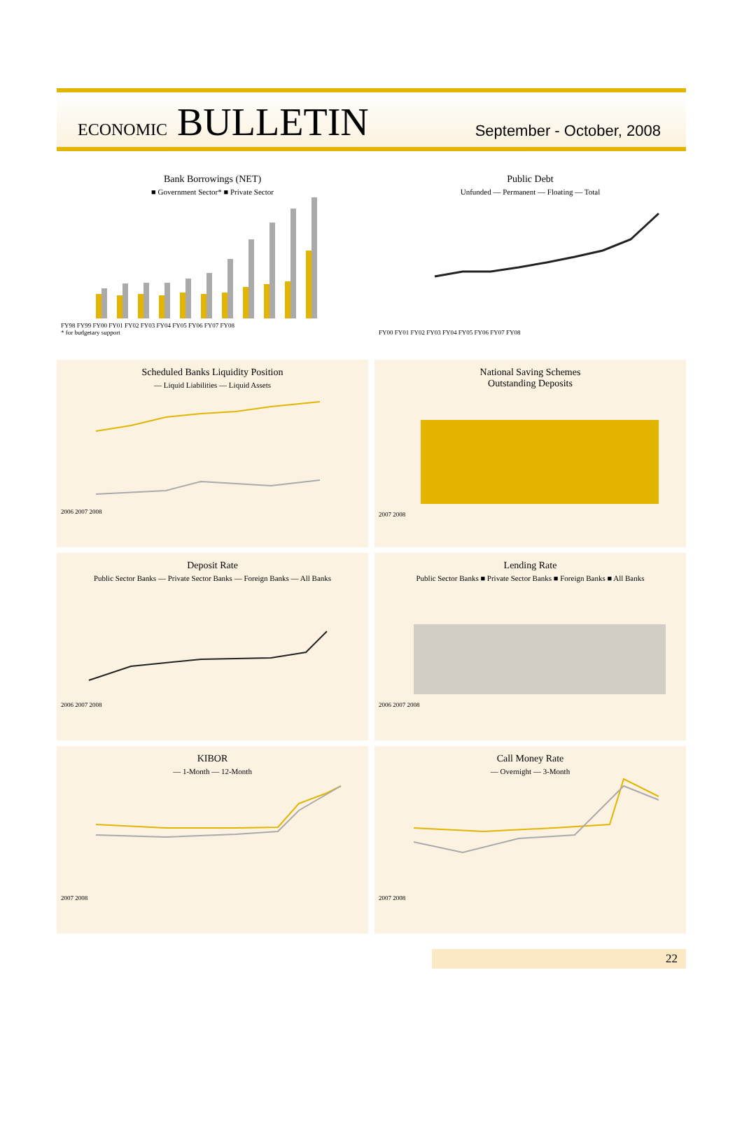ECONOMIC BULLETIN
September - October, 2008
Bank Borrowings (NET)
■ Government Sector* ■ Private Sector
FY98 FY99 FY00 FY01 FY02 FY03 FY04 FY05 FY06 FY07 FY08
* for budgetary support
Public Debt
Unfunded — Permanent — Floating — Total
FY00 FY01 FY02 FY03 FY04 FY05 FY06 FY07 FY08
Scheduled Banks Liquidity Position
— Liquid Liabilities — Liquid Assets
2006 2007 2008
National Saving Schemes
Outstanding Deposits
2007 2008
Deposit Rate
Public Sector Banks — Private Sector Banks — Foreign Banks — All Banks
2006 2007 2008
Lending Rate
Public Sector Banks ■ Private Sector Banks ■ Foreign Banks ■ All Banks
2006 2007 2008
KIBOR
— 1-Month — 12-Month
2007 2008
Call Money Rate
— Overnight — 3-Month
2007 2008
22